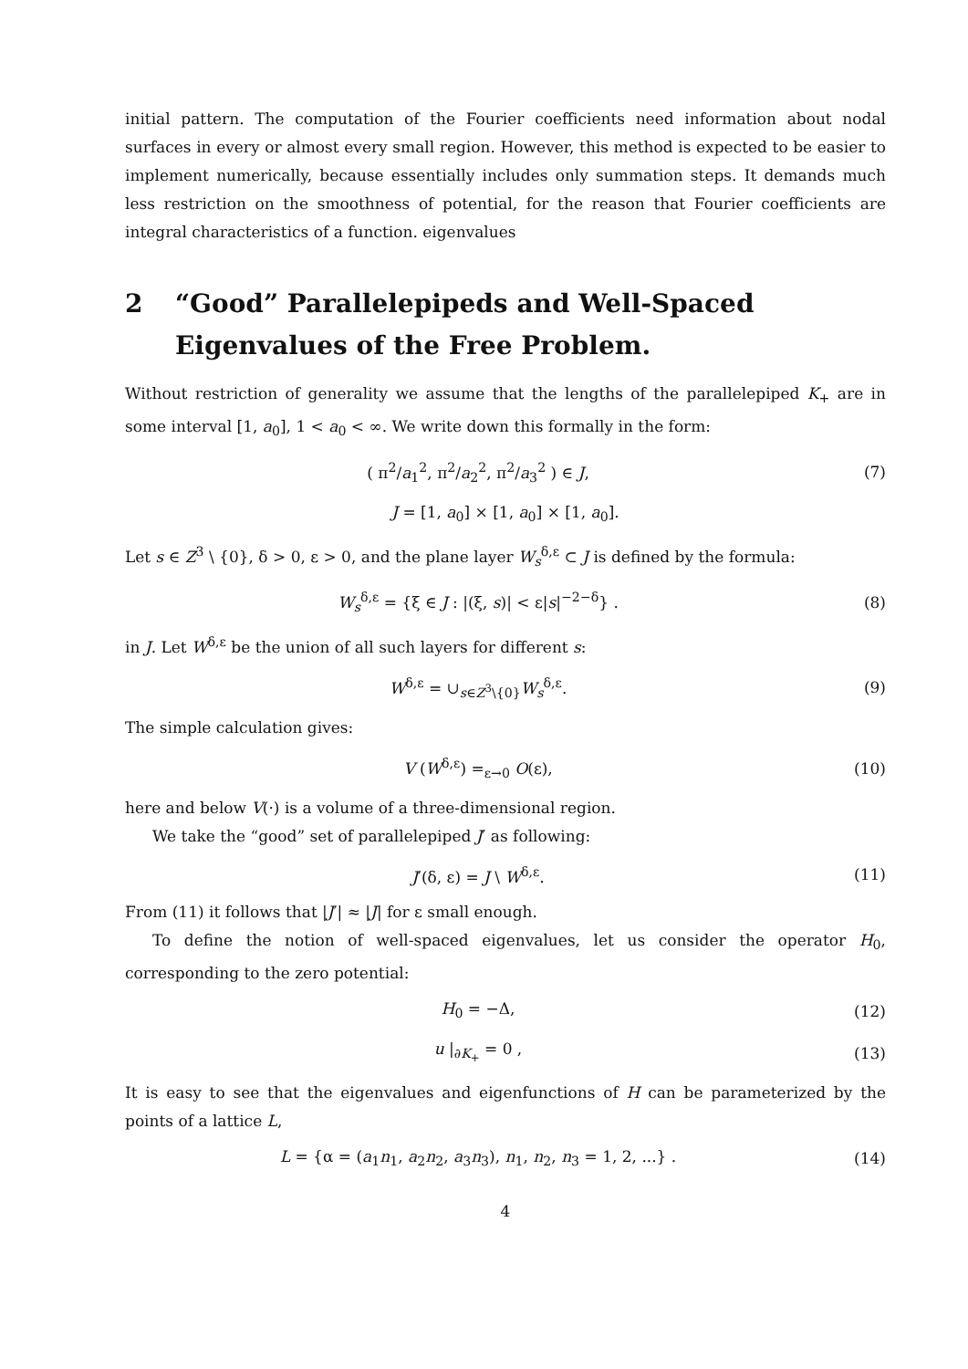initial pattern. The computation of the Fourier coefficients need information about nodal surfaces in every or almost every small region. However, this method is expected to be easier to implement numerically, because essentially includes only summation steps. It demands much less restriction on the smoothness of potential, for the reason that Fourier coefficients are integral characteristics of a function. eigenvalues
2 “Good” Parallelepipeds and Well-Spaced Eigenvalues of the Free Problem.
Without restriction of generality we assume that the lengths of the parallelepiped K<sub>+</sub> are in some interval [1, a<sub>0</sub>], 1 < a<sub>0</sub> < ∞. We write down this formally in the form:
( π<sup>2</sup>/a<sub>1</sub><sup>2</sup>, π<sup>2</sup>/a<sub>2</sub><sup>2</sup>, π<sup>2</sup>/a<sub>3</sub><sup>2</sup> ) ∈ J,
(7)
J = [1, a<sub>0</sub>] × [1, a<sub>0</sub>] × [1, a<sub>0</sub>].
Let s ∈ Z<sup>3</sup> \ {0}, δ > 0, ε > 0, and the plane layer W<sub>s</sub><sup>δ,ε</sup> ⊂ J is defined by the formula:
W<sub>s</sub><sup>δ,ε</sup> = {ξ ∈ J : |(ξ, s)| < ε|s|<sup>−2−δ</sup>} .
(8)
in J. Let W<sup>δ,ε</sup> be the union of all such layers for different s:
W<sup>δ,ε</sup> = ∪<sub>s∈Z<sup>3</sup>\{0}</sub>W<sub>s</sub><sup>δ,ε</sup>. (9)
The simple calculation gives:
V (W<sup>δ,ε</sup>) =<sub>ε→0</sub> O(ε), (10)
here and below V(·) is a volume of a three-dimensional region.
We take the “good” set of parallelepiped J′ as following:
J′(δ, ε) = J \ W<sup>δ,ε</sup>. (11)
From (11) it follows that |J′| ≈ |J| for ε small enough.
To define the notion of well-spaced eigenvalues, let us consider the operator H<sub>0</sub>, corresponding to the zero potential:
H<sub>0</sub> = −Δ, (12)
u |<sub>∂K<sub>+</sub></sub> = 0 , (13)
It is easy to see that the eigenvalues and eigenfunctions of H can be parameterized by the points of a lattice L,
L = {α = (a<sub>1</sub>n<sub>1</sub>, a<sub>2</sub>n<sub>2</sub>, a<sub>3</sub>n<sub>3</sub>), n<sub>1</sub>, n<sub>2</sub>, n<sub>3</sub> = 1, 2, ...} .
(14)
4